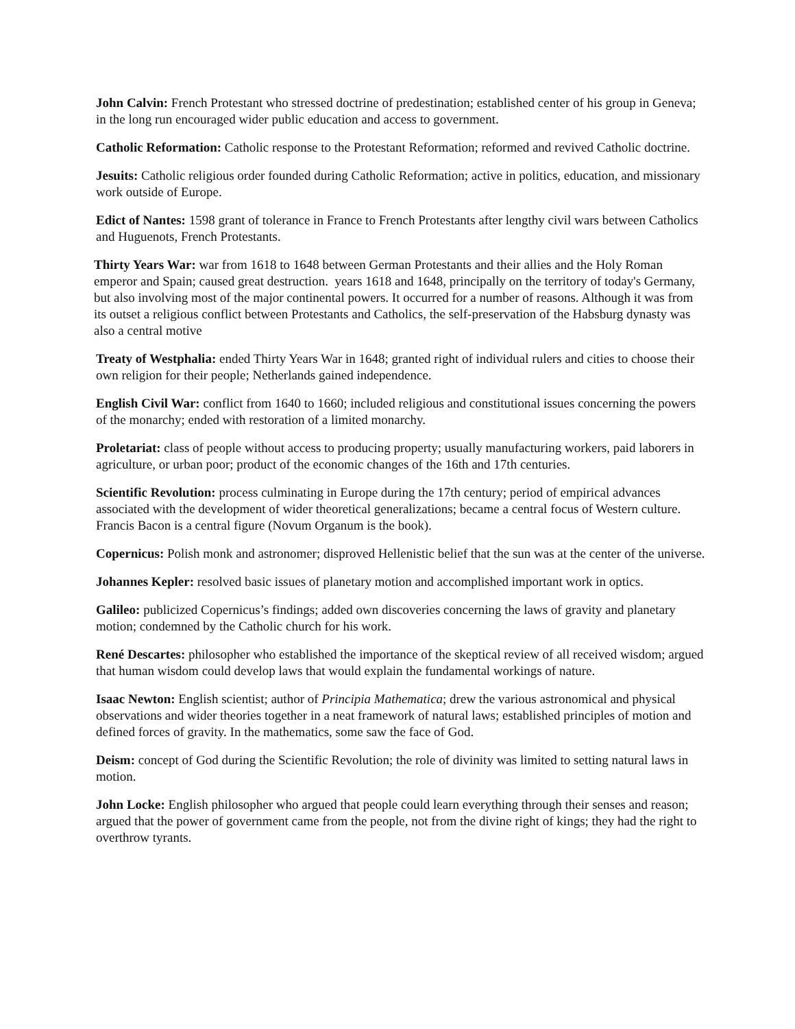John Calvin: French Protestant who stressed doctrine of predestination; established center of his group in Geneva; in the long run encouraged wider public education and access to government.
Catholic Reformation: Catholic response to the Protestant Reformation; reformed and revived Catholic doctrine.
Jesuits: Catholic religious order founded during Catholic Reformation; active in politics, education, and missionary work outside of Europe.
Edict of Nantes: 1598 grant of tolerance in France to French Protestants after lengthy civil wars between Catholics and Huguenots, French Protestants.
Thirty Years War: war from 1618 to 1648 between German Protestants and their allies and the Holy Roman emperor and Spain; caused great destruction. years 1618 and 1648, principally on the territory of today's Germany, but also involving most of the major continental powers. It occurred for a number of reasons. Although it was from its outset a religious conflict between Protestants and Catholics, the self-preservation of the Habsburg dynasty was also a central motive
Treaty of Westphalia: ended Thirty Years War in 1648; granted right of individual rulers and cities to choose their own religion for their people; Netherlands gained independence.
English Civil War: conflict from 1640 to 1660; included religious and constitutional issues concerning the powers of the monarchy; ended with restoration of a limited monarchy.
Proletariat: class of people without access to producing property; usually manufacturing workers, paid laborers in agriculture, or urban poor; product of the economic changes of the 16th and 17th centuries.
Scientific Revolution: process culminating in Europe during the 17th century; period of empirical advances associated with the development of wider theoretical generalizations; became a central focus of Western culture. Francis Bacon is a central figure (Novum Organum is the book).
Copernicus: Polish monk and astronomer; disproved Hellenistic belief that the sun was at the center of the universe.
Johannes Kepler: resolved basic issues of planetary motion and accomplished important work in optics.
Galileo: publicized Copernicus’s findings; added own discoveries concerning the laws of gravity and planetary motion; condemned by the Catholic church for his work.
René Descartes: philosopher who established the importance of the skeptical review of all received wisdom; argued that human wisdom could develop laws that would explain the fundamental workings of nature.
Isaac Newton: English scientist; author of Principia Mathematica; drew the various astronomical and physical observations and wider theories together in a neat framework of natural laws; established principles of motion and defined forces of gravity. In the mathematics, some saw the face of God.
Deism: concept of God during the Scientific Revolution; the role of divinity was limited to setting natural laws in motion.
John Locke: English philosopher who argued that people could learn everything through their senses and reason; argued that the power of government came from the people, not from the divine right of kings; they had the right to overthrow tyrants.